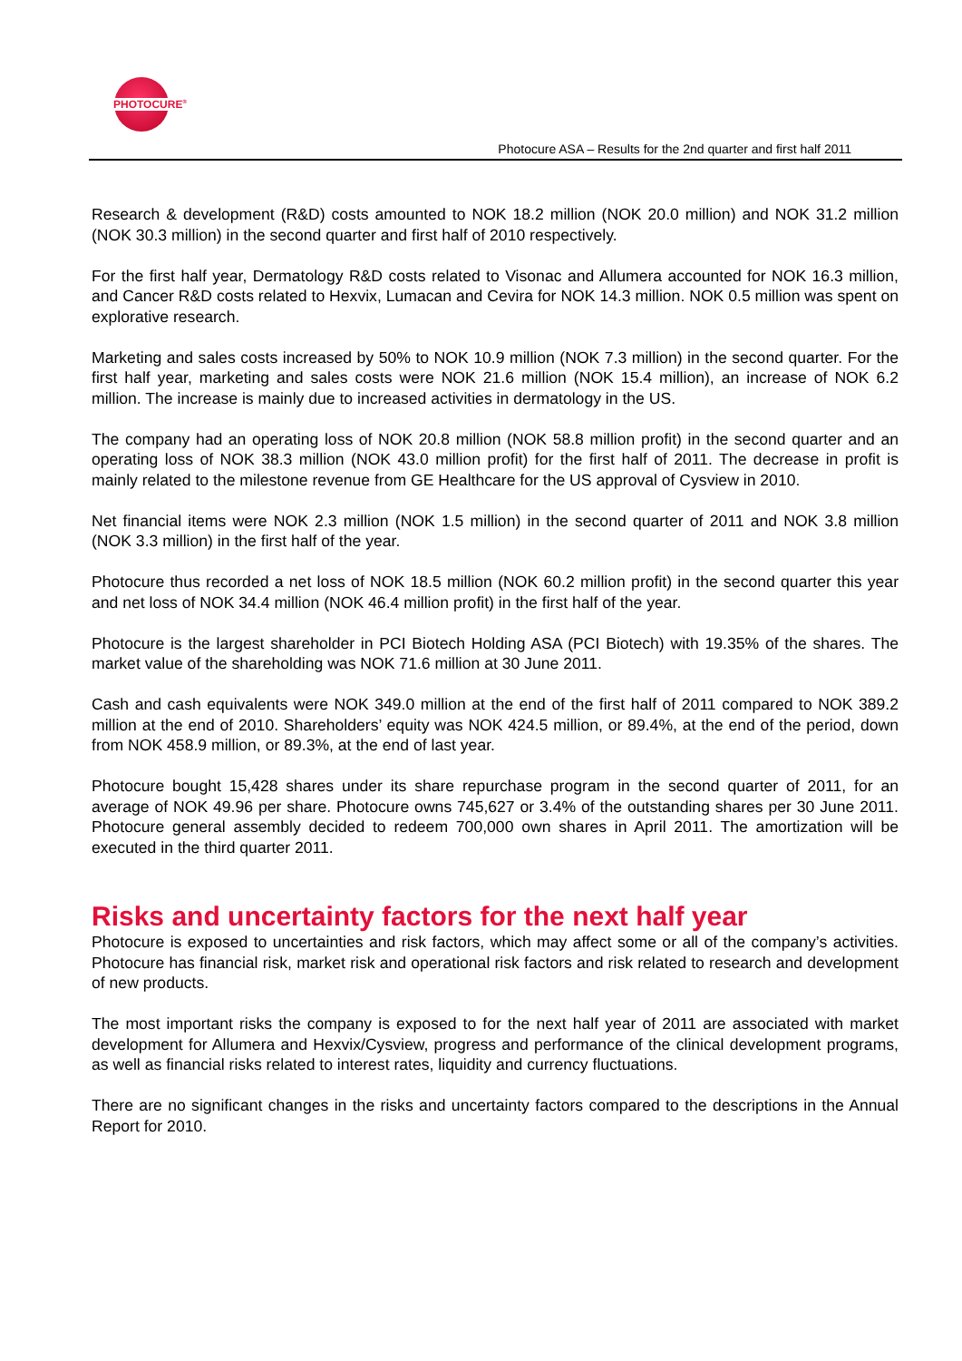PHOTOCURE<sup>®</sup>
Photocure ASA – Results for the 2nd quarter and first half 2011
Research & development (R&D) costs amounted to NOK 18.2 million (NOK 20.0 million) and NOK 31.2 million (NOK 30.3 million) in the second quarter and first half of 2010 respectively.
For the first half year, Dermatology R&D costs related to Visonac and Allumera accounted for NOK 16.3 million, and Cancer R&D costs related to Hexvix, Lumacan and Cevira for NOK 14.3 million. NOK 0.5 million was spent on explorative research.
Marketing and sales costs increased by 50% to NOK 10.9 million (NOK 7.3 million) in the second quarter. For the first half year, marketing and sales costs were NOK 21.6 million (NOK 15.4 million), an increase of NOK 6.2 million. The increase is mainly due to increased activities in dermatology in the US.
The company had an operating loss of NOK 20.8 million (NOK 58.8 million profit) in the second quarter and an operating loss of NOK 38.3 million (NOK 43.0 million profit) for the first half of 2011. The decrease in profit is mainly related to the milestone revenue from GE Healthcare for the US approval of Cysview in 2010.
Net financial items were NOK 2.3 million (NOK 1.5 million) in the second quarter of 2011 and NOK 3.8 million (NOK 3.3 million) in the first half of the year.
Photocure thus recorded a net loss of NOK 18.5 million (NOK 60.2 million profit) in the second quarter this year and net loss of NOK 34.4 million (NOK 46.4 million profit) in the first half of the year.
Photocure is the largest shareholder in PCI Biotech Holding ASA (PCI Biotech) with 19.35% of the shares. The market value of the shareholding was NOK 71.6 million at 30 June 2011.
Cash and cash equivalents were NOK 349.0 million at the end of the first half of 2011 compared to NOK 389.2 million at the end of 2010. Shareholders’ equity was NOK 424.5 million, or 89.4%, at the end of the period, down from NOK 458.9 million, or 89.3%, at the end of last year.
Photocure bought 15,428 shares under its share repurchase program in the second quarter of 2011, for an average of NOK 49.96 per share. Photocure owns 745,627 or 3.4% of the outstanding shares per 30 June 2011. Photocure general assembly decided to redeem 700,000 own shares in April 2011. The amortization will be executed in the third quarter 2011.
Risks and uncertainty factors for the next half year
Photocure is exposed to uncertainties and risk factors, which may affect some or all of the company’s activities. Photocure has financial risk, market risk and operational risk factors and risk related to research and development of new products.
The most important risks the company is exposed to for the next half year of 2011 are associated with market development for Allumera and Hexvix/Cysview, progress and performance of the clinical development programs, as well as financial risks related to interest rates, liquidity and currency fluctuations.
There are no significant changes in the risks and uncertainty factors compared to the descriptions in the Annual Report for 2010.